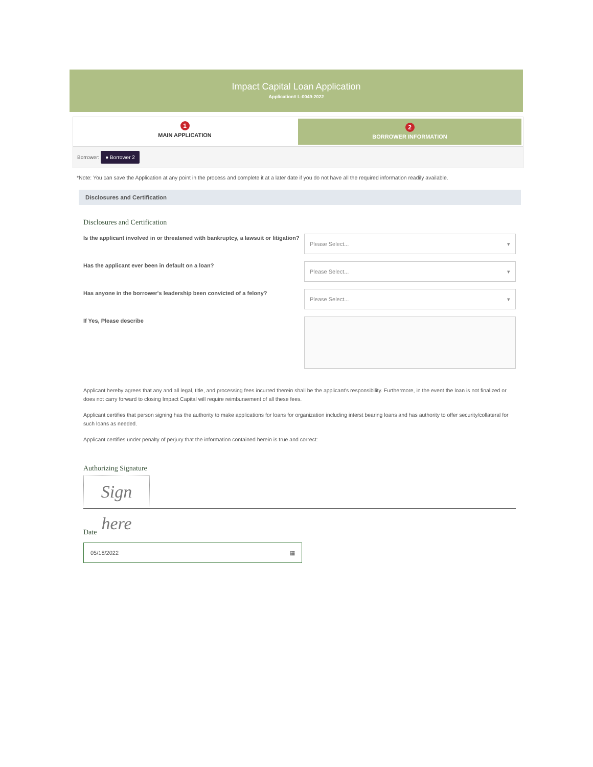Impact Capital Loan Application
Application# L-0049-2022
1
MAIN APPLICATION
2
BORROWER INFORMATION
Borrower: ● Borrower 2
*Note: You can save the Application at any point in the process and complete it at a later date if you do not have all the required information readily available.
Disclosures and Certification
Disclosures and Certification
Is the applicant involved in or threatened with bankruptcy, a lawsuit or litigation?
Please Select... ▾
Has the applicant ever been in default on a loan?
Please Select... ▾
Has anyone in the borrower's leadership been convicted of a felony?
Please Select... ▾
If Yes, Please describe
Applicant hereby agrees that any and all legal, title, and processing fees incurred therein shall be the applicant's responsibility. Furthermore, in the event the loan is not finalized or does not carry forward to closing Impact Capital will require reimbursement of all these fees.
Applicant certifies that person signing has the authority to make applications for loans for organization including interst bearing loans and has authority to offer security/collateral for such loans as needed.
Applicant certifies under penalty of perjury that the information contained herein is true and correct:
Authorizing Signature
Sign here
Date
05/18/2022 ▦